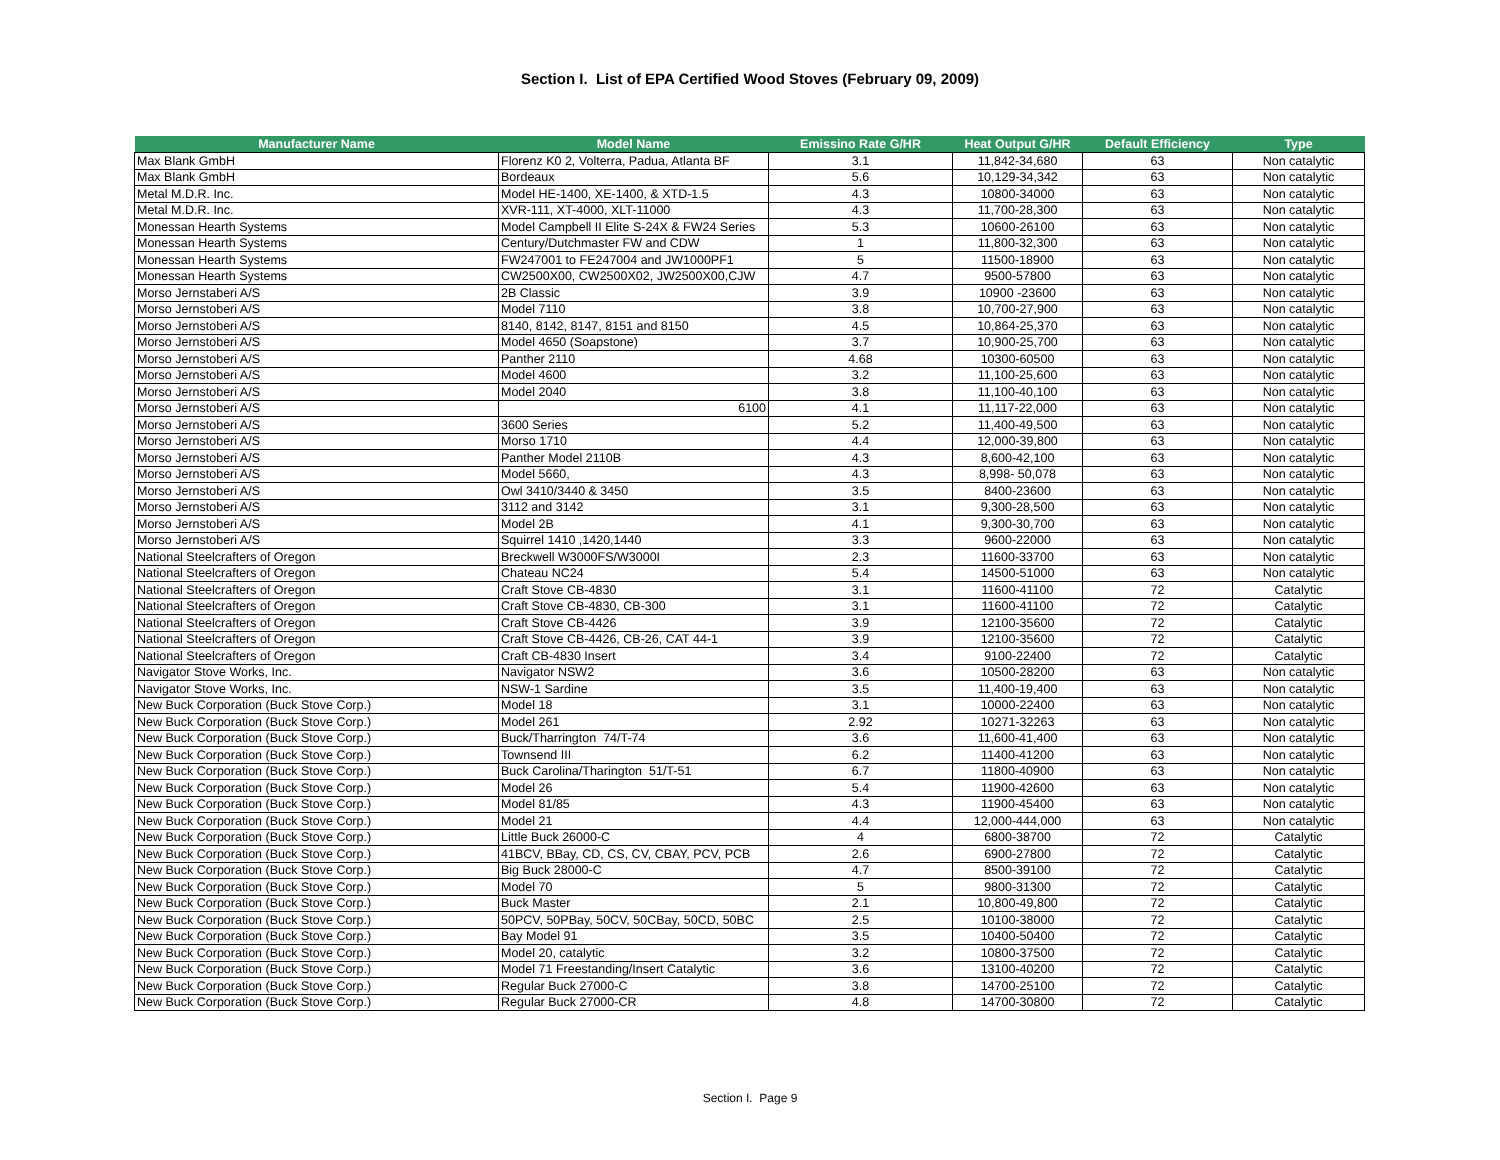Section I. List of EPA Certified Wood Stoves (February 09, 2009)
| Manufacturer Name | Model Name | Emissino Rate G/HR | Heat Output G/HR | Default Efficiency | Type |
| --- | --- | --- | --- | --- | --- |
| Max Blank GmbH | Florenz K0 2, Volterra, Padua, Atlanta BF | 3.1 | 11,842-34,680 | 63 | Non catalytic |
| Max Blank GmbH | Bordeaux | 5.6 | 10,129-34,342 | 63 | Non catalytic |
| Metal M.D.R. Inc. | Model HE-1400, XE-1400, & XTD-1.5 | 4.3 | 10800-34000 | 63 | Non catalytic |
| Metal M.D.R. Inc. | XVR-111, XT-4000, XLT-11000 | 4.3 | 11,700-28,300 | 63 | Non catalytic |
| Monessan Hearth Systems | Model Campbell II Elite S-24X & FW24 Series | 5.3 | 10600-26100 | 63 | Non catalytic |
| Monessan Hearth Systems | Century/Dutchmaster FW and CDW | 1 | 11,800-32,300 | 63 | Non catalytic |
| Monessan Hearth Systems | FW247001 to FE247004 and JW1000PF1 | 5 | 11500-18900 | 63 | Non catalytic |
| Monessan Hearth Systems | CW2500X00, CW2500X02, JW2500X00,CJW | 4.7 | 9500-57800 | 63 | Non catalytic |
| Morso Jernstaberi A/S | 2B Classic | 3.9 | 10900 -23600 | 63 | Non catalytic |
| Morso Jernstoberi A/S | Model 7110 | 3.8 | 10,700-27,900 | 63 | Non catalytic |
| Morso Jernstoberi A/S | 8140, 8142, 8147, 8151 and 8150 | 4.5 | 10,864-25,370 | 63 | Non catalytic |
| Morso Jernstoberi A/S | Model 4650 (Soapstone) | 3.7 | 10,900-25,700 | 63 | Non catalytic |
| Morso Jernstoberi A/S | Panther 2110 | 4.68 | 10300-60500 | 63 | Non catalytic |
| Morso Jernstoberi A/S | Model 4600 | 3.2 | 11,100-25,600 | 63 | Non catalytic |
| Morso Jernstoberi A/S | Model 2040 | 3.8 | 11,100-40,100 | 63 | Non catalytic |
| Morso Jernstoberi A/S | 6100 | 4.1 | 11,117-22,000 | 63 | Non catalytic |
| Morso Jernstoberi A/S | 3600 Series | 5.2 | 11,400-49,500 | 63 | Non catalytic |
| Morso Jernstoberi A/S | Morso 1710 | 4.4 | 12,000-39,800 | 63 | Non catalytic |
| Morso Jernstoberi A/S | Panther Model 2110B | 4.3 | 8,600-42,100 | 63 | Non catalytic |
| Morso Jernstoberi A/S | Model 5660, | 4.3 | 8,998- 50,078 | 63 | Non catalytic |
| Morso Jernstoberi A/S | Owl 3410/3440 & 3450 | 3.5 | 8400-23600 | 63 | Non catalytic |
| Morso Jernstoberi A/S | 3112 and 3142 | 3.1 | 9,300-28,500 | 63 | Non catalytic |
| Morso Jernstoberi A/S | Model 2B | 4.1 | 9,300-30,700 | 63 | Non catalytic |
| Morso Jernstoberi A/S | Squirrel 1410 ,1420,1440 | 3.3 | 9600-22000 | 63 | Non catalytic |
| National Steelcrafters of Oregon | Breckwell W3000FS/W3000I | 2.3 | 11600-33700 | 63 | Non catalytic |
| National Steelcrafters of Oregon | Chateau NC24 | 5.4 | 14500-51000 | 63 | Non catalytic |
| National Steelcrafters of Oregon | Craft Stove CB-4830 | 3.1 | 11600-41100 | 72 | Catalytic |
| National Steelcrafters of Oregon | Craft Stove CB-4830, CB-300 | 3.1 | 11600-41100 | 72 | Catalytic |
| National Steelcrafters of Oregon | Craft Stove CB-4426 | 3.9 | 12100-35600 | 72 | Catalytic |
| National Steelcrafters of Oregon | Craft Stove CB-4426, CB-26, CAT 44-1 | 3.9 | 12100-35600 | 72 | Catalytic |
| National Steelcrafters of Oregon | Craft CB-4830 Insert | 3.4 | 9100-22400 | 72 | Catalytic |
| Navigator Stove Works, Inc. | Navigator NSW2 | 3.6 | 10500-28200 | 63 | Non catalytic |
| Navigator Stove Works, Inc. | NSW-1 Sardine | 3.5 | 11,400-19,400 | 63 | Non catalytic |
| New Buck Corporation (Buck Stove Corp.) | Model 18 | 3.1 | 10000-22400 | 63 | Non catalytic |
| New Buck Corporation (Buck Stove Corp.) | Model 261 | 2.92 | 10271-32263 | 63 | Non catalytic |
| New Buck Corporation (Buck Stove Corp.) | Buck/Tharrington 74/T-74 | 3.6 | 11,600-41,400 | 63 | Non catalytic |
| New Buck Corporation (Buck Stove Corp.) | Townsend III | 6.2 | 11400-41200 | 63 | Non catalytic |
| New Buck Corporation (Buck Stove Corp.) | Buck Carolina/Tharington 51/T-51 | 6.7 | 11800-40900 | 63 | Non catalytic |
| New Buck Corporation (Buck Stove Corp.) | Model 26 | 5.4 | 11900-42600 | 63 | Non catalytic |
| New Buck Corporation (Buck Stove Corp.) | Model 81/85 | 4.3 | 11900-45400 | 63 | Non catalytic |
| New Buck Corporation (Buck Stove Corp.) | Model 21 | 4.4 | 12,000-444,000 | 63 | Non catalytic |
| New Buck Corporation (Buck Stove Corp.) | Little Buck 26000-C | 4 | 6800-38700 | 72 | Catalytic |
| New Buck Corporation (Buck Stove Corp.) | 41BCV, BBay, CD, CS, CV, CBAY, PCV, PCB | 2.6 | 6900-27800 | 72 | Catalytic |
| New Buck Corporation (Buck Stove Corp.) | Big Buck 28000-C | 4.7 | 8500-39100 | 72 | Catalytic |
| New Buck Corporation (Buck Stove Corp.) | Model 70 | 5 | 9800-31300 | 72 | Catalytic |
| New Buck Corporation (Buck Stove Corp.) | Buck Master | 2.1 | 10,800-49,800 | 72 | Catalytic |
| New Buck Corporation (Buck Stove Corp.) | 50PCV, 50PBay, 50CV, 50CBay, 50CD, 50BC | 2.5 | 10100-38000 | 72 | Catalytic |
| New Buck Corporation (Buck Stove Corp.) | Bay Model 91 | 3.5 | 10400-50400 | 72 | Catalytic |
| New Buck Corporation (Buck Stove Corp.) | Model 20, catalytic | 3.2 | 10800-37500 | 72 | Catalytic |
| New Buck Corporation (Buck Stove Corp.) | Model 71 Freestanding/Insert Catalytic | 3.6 | 13100-40200 | 72 | Catalytic |
| New Buck Corporation (Buck Stove Corp.) | Regular Buck 27000-C | 3.8 | 14700-25100 | 72 | Catalytic |
| New Buck Corporation (Buck Stove Corp.) | Regular Buck 27000-CR | 4.8 | 14700-30800 | 72 | Catalytic |
Section I. Page 9